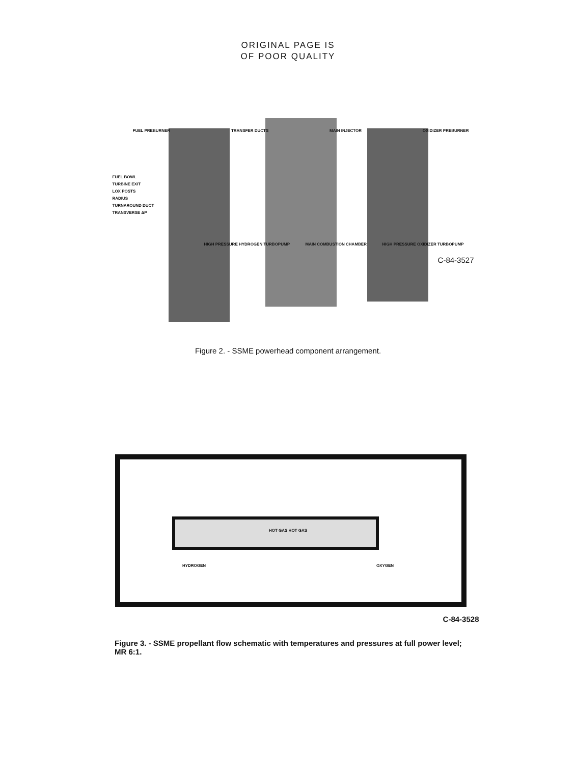ORIGINAL PAGE IS
OF POOR QUALITY
FUEL PREBURNER TRANSFER DUCTS MAIN INJECTOR OXIDIZER PREBURNER
FUEL BOWL
TURBINE EXIT
LOX POSTS
RADIUS
TURNAROUND DUCT
TRANSVERSE ΔP
HIGH PRESSURE HYDROGEN TURBOPUMP MAIN COMBUSTION CHAMBER HIGH PRESSURE OXIDIZER TURBOPUMP
C-84-3527
Figure 2. - SSME powerhead component arrangement.
HOT GAS HOT GAS
HYDROGEN OXYGEN
C-84-3528
Figure 3. - SSME propellant flow schematic with temperatures and pressures at full power level; MR 6:1.